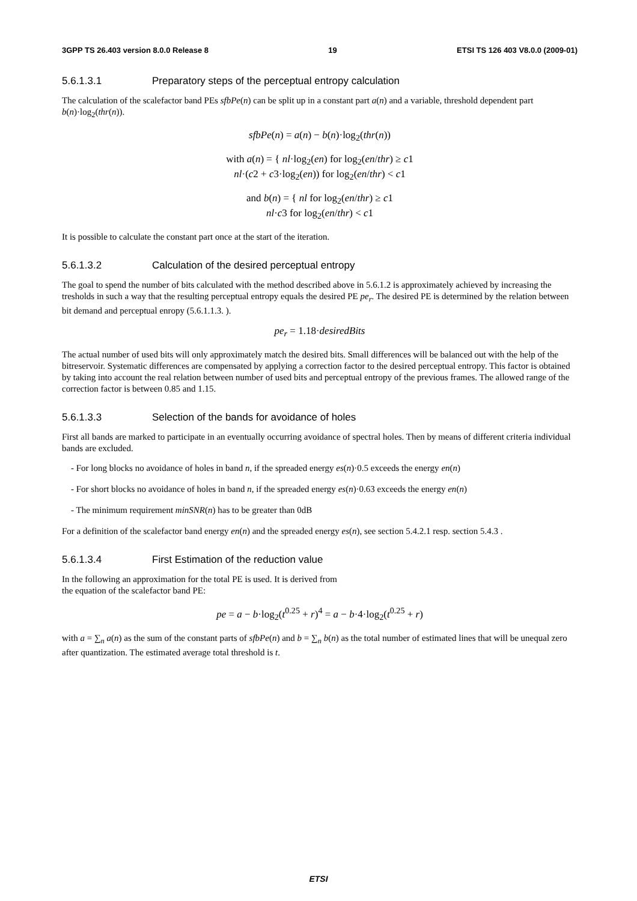3GPP TS 26.403 version 8.0.0 Release 8 19 ETSI TS 126 403 V8.0.0 (2009-01)
5.6.1.3.1 Preparatory steps of the perceptual entropy calculation
The calculation of the scalefactor band PEs sfbPe(n) can be split up in a constant part a(n) and a variable, threshold dependent part b(n)·log<sub>2</sub>(thr(n)).
sfbPe(n) = a(n) − b(n)·log<sub>2</sub>(thr(n))
with a(n) = { nl·log<sub>2</sub>(en) for log<sub>2</sub>(en/thr) ≥ c1
nl·(c2 + c3·log<sub>2</sub>(en)) for log<sub>2</sub>(en/thr) < c1
and b(n) = { nl for log<sub>2</sub>(en/thr) ≥ c1
nl·c3 for log<sub>2</sub>(en/thr) < c1
It is possible to calculate the constant part once at the start of the iteration.
5.6.1.3.2 Calculation of the desired perceptual entropy
The goal to spend the number of bits calculated with the method described above in 5.6.1.2 is approximately achieved by increasing the tresholds in such a way that the resulting perceptual entropy equals the desired PE pe<sub>r</sub>. The desired PE is determined by the relation between bit demand and perceptual enropy (5.6.1.1.3. ).
pe<sub>r</sub> = 1.18·desiredBits
The actual number of used bits will only approximately match the desired bits. Small differences will be balanced out with the help of the bitreservoir. Systematic differences are compensated by applying a correction factor to the desired perceptual entropy. This factor is obtained by taking into account the real relation between number of used bits and perceptual entropy of the previous frames. The allowed range of the correction factor is between 0.85 and 1.15.
5.6.1.3.3 Selection of the bands for avoidance of holes
First all bands are marked to participate in an eventually occurring avoidance of spectral holes. Then by means of different criteria individual bands are excluded.
- For long blocks no avoidance of holes in band n, if the spreaded energy es(n)·0.5 exceeds the energy en(n)
- For short blocks no avoidance of holes in band n, if the spreaded energy es(n)·0.63 exceeds the energy en(n)
- The minimum requirement minSNR(n) has to be greater than 0dB
For a definition of the scalefactor band energy en(n) and the spreaded energy es(n), see section 5.4.2.1 resp. section 5.4.3 .
5.6.1.3.4 First Estimation of the reduction value
In the following an approximation for the total PE is used. It is derived from
the equation of the scalefactor band PE:
pe = a − b·log<sub>2</sub>(t<sup>0.25</sup> + r)<sup>4</sup> = a − b·4·log<sub>2</sub>(t<sup>0.25</sup> + r)
with a = ∑<sub>n</sub> a(n) as the sum of the constant parts of sfbPe(n) and b = ∑<sub>n</sub> b(n) as the total number of estimated lines that will be unequal zero after quantization. The estimated average total threshold is t.
ETSI